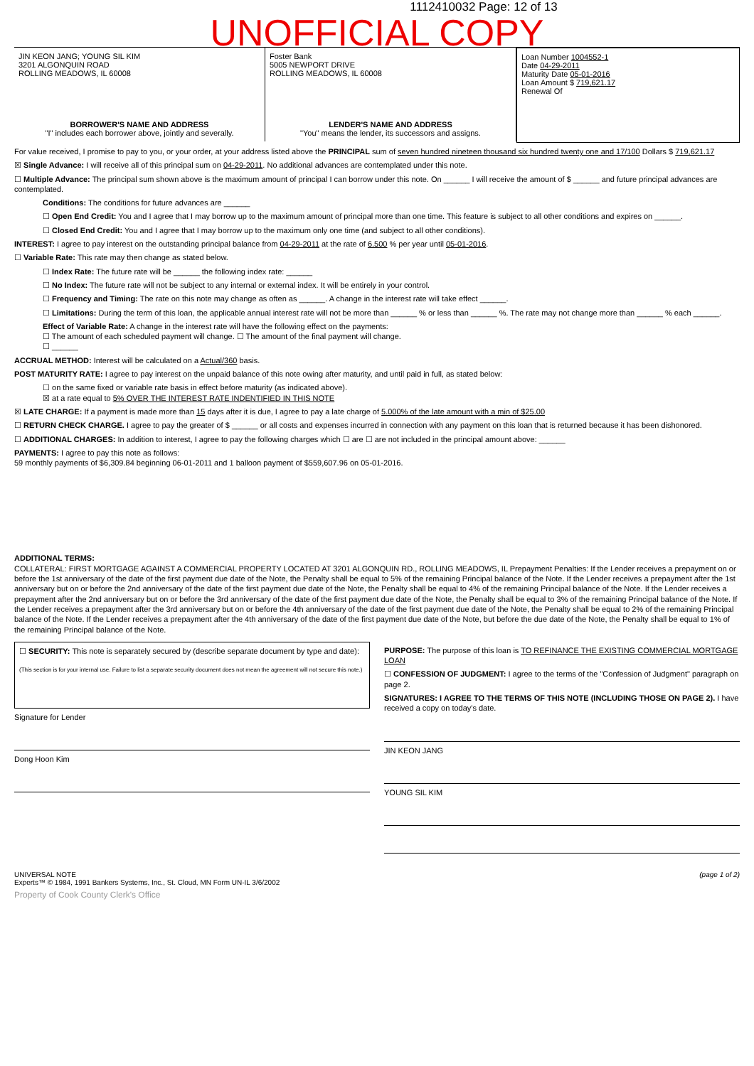1112410032 Page: 12 of 13
UNOFFICIAL COPY
JIN KEON JANG; YOUNG SIL KIM
3201 ALGONQUIN ROAD
ROLLING MEADOWS, IL 60008
BORROWER'S NAME AND ADDRESS
"I" includes each borrower above, jointly and severally.
Foster Bank
5005 NEWPORT DRIVE
ROLLING MEADOWS, IL 60008
LENDER'S NAME AND ADDRESS
"You" means the lender, its successors and assigns.
Loan Number 1004552-1
Date 04-29-2011
Maturity Date 05-01-2016
Loan Amount $ 719,621.17
Renewal Of
For value received, I promise to pay to you, or your order, at your address listed above the PRINCIPAL sum of seven hundred nineteen thousand six hundred twenty one and 17/100 Dollars $ 719,621.17
☒ Single Advance: I will receive all of this principal sum on 04-29-2011. No additional advances are contemplated under this note.
☐ Multiple Advance: The principal sum shown above is the maximum amount of principal I can borrow under this note. On ______ I will receive the amount of $ ______ and future principal advances are contemplated.
Conditions: The conditions for future advances are ______
☐ Open End Credit: You and I agree that I may borrow up to the maximum amount of principal more than one time. This feature is subject to all other conditions and expires on ______.
☐ Closed End Credit: You and I agree that I may borrow up to the maximum only one time (and subject to all other conditions).
INTEREST: I agree to pay interest on the outstanding principal balance from 04-29-2011 at the rate of 6.500 % per year until 05-01-2016.
☐ Variable Rate: This rate may then change as stated below.
☐ Index Rate: The future rate will be ______ the following index rate: ______
☐ No Index: The future rate will not be subject to any internal or external index. It will be entirely in your control.
☐ Frequency and Timing: The rate on this note may change as often as ______. A change in the interest rate will take effect ______.
☐ Limitations: During the term of this loan, the applicable annual interest rate will not be more than ______ % or less than ______ %. The rate may not change more than ______ % each ______.
Effect of Variable Rate: A change in the interest rate will have the following effect on the payments:
☐ The amount of each scheduled payment will change. ☐ The amount of the final payment will change.
☐ ______
ACCRUAL METHOD: Interest will be calculated on a Actual/360 basis.
POST MATURITY RATE: I agree to pay interest on the unpaid balance of this note owing after maturity, and until paid in full, as stated below:
☐ on the same fixed or variable rate basis in effect before maturity (as indicated above).
☒ at a rate equal to 5% OVER THE INTEREST RATE INDENTIFIED IN THIS NOTE
☒ LATE CHARGE: If a payment is made more than 15 days after it is due, I agree to pay a late charge of 5.000% of the late amount with a min of $25.00
☐ RETURN CHECK CHARGE. I agree to pay the greater of $ ______ or all costs and expenses incurred in connection with any payment on this loan that is returned because it has been dishonored.
☐ ADDITIONAL CHARGES: In addition to interest, I agree to pay the following charges which ☐ are ☐ are not included in the principal amount above: ______
PAYMENTS: I agree to pay this note as follows:
59 monthly payments of $6,309.84 beginning 06-01-2011 and 1 balloon payment of $559,607.96 on 05-01-2016.
ADDITIONAL TERMS:
COLLATERAL: FIRST MORTGAGE AGAINST A COMMERCIAL PROPERTY LOCATED AT 3201 ALGONQUIN RD., ROLLING MEADOWS, IL Prepayment Penalties: If the Lender receives a prepayment on or before the 1st anniversary of the date of the first payment due date of the Note, the Penalty shall be equal to 5% of the remaining Principal balance of the Note. If the Lender receives a prepayment after the 1st anniversary but on or before the 2nd anniversary of the date of the first payment due date of the Note, the Penalty shall be equal to 4% of the remaining Principal balance of the Note. If the Lender receives a prepayment after the 2nd anniversary but on or before the 3rd anniversary of the date of the first payment due date of the Note, the Penalty shall be equal to 3% of the remaining Principal balance of the Note. If the Lender receives a prepayment after the 3rd anniversary but on or before the 4th anniversary of the date of the first payment due date of the Note, the Penalty shall be equal to 2% of the remaining Principal balance of the Note. If the Lender receives a prepayment after the 4th anniversary of the date of the first payment due date of the Note, but before the due date of the Note, the Penalty shall be equal to 1% of the remaining Principal balance of the Note.
☐ SECURITY: This note is separately secured by (describe separate document by type and date):
(This section is for your internal use. Failure to list a separate security document does not mean the agreement will not secure this note.)
Signature for Lender
Dong Hoon Kim
PURPOSE: The purpose of this loan is TO REFINANCE THE EXISTING COMMERCIAL MORTGAGE LOAN
☐ CONFESSION OF JUDGMENT: I agree to the terms of the "Confession of Judgment" paragraph on page 2.
SIGNATURES: I AGREE TO THE TERMS OF THIS NOTE (INCLUDING THOSE ON PAGE 2). I have received a copy on today's date.
JIN KEON JANG
YOUNG SIL KIM
UNIVERSAL NOTE
Experts™ © 1984, 1991 Bankers Systems, Inc., St. Cloud, MN Form UN-IL 3/6/2002
(page 1 of 2)
Property of Cook County Clerk's Office